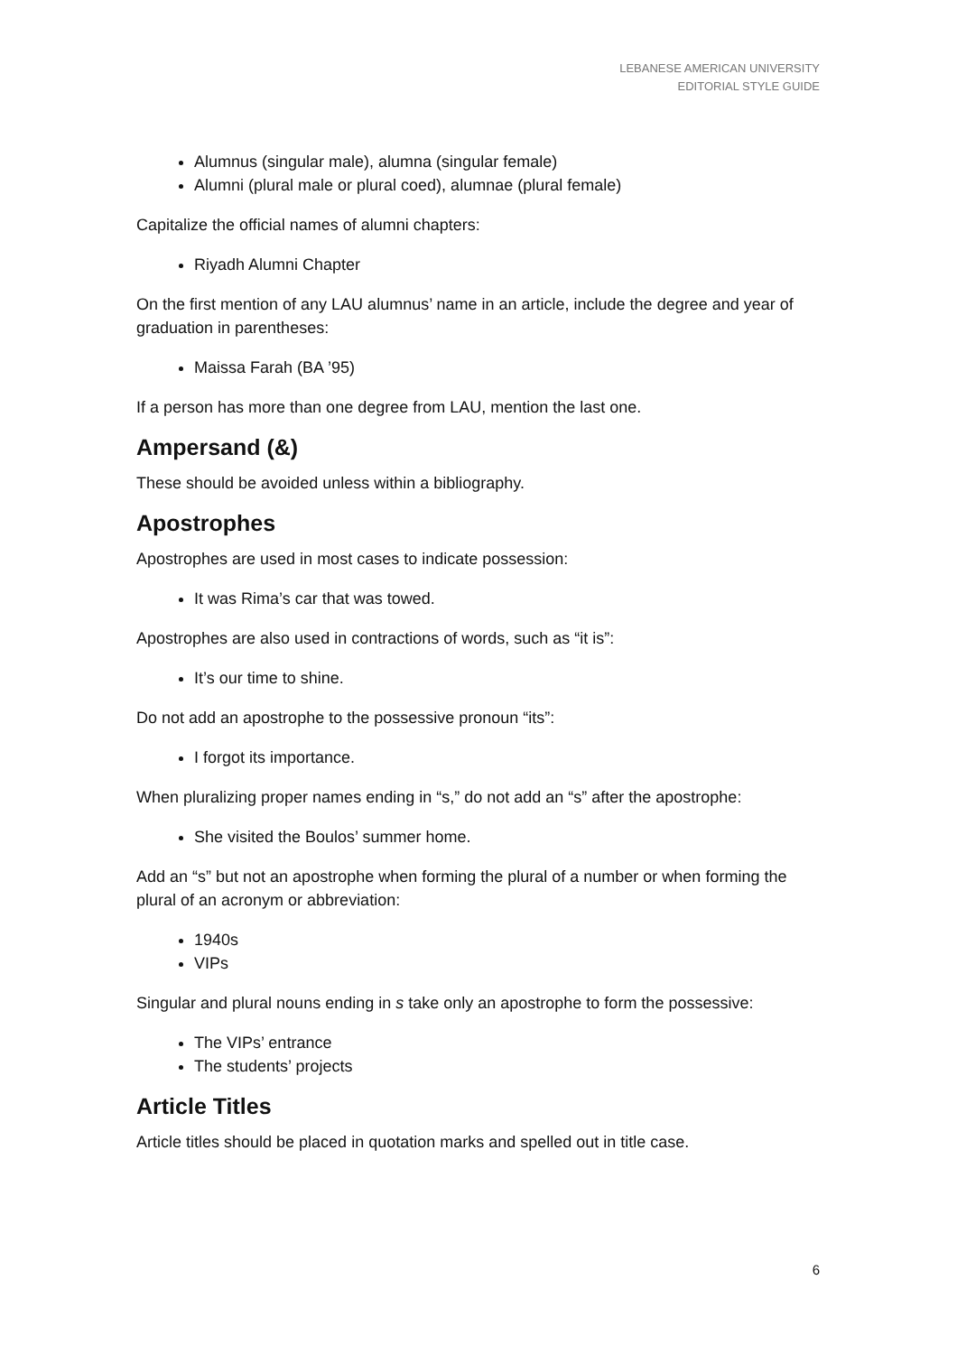LEBANESE AMERICAN UNIVERSITY
EDITORIAL STYLE GUIDE
Alumnus (singular male), alumna (singular female)
Alumni (plural male or plural coed), alumnae (plural female)
Capitalize the official names of alumni chapters:
Riyadh Alumni Chapter
On the first mention of any LAU alumnus’ name in an article, include the degree and year of graduation in parentheses:
Maissa Farah (BA ’95)
If a person has more than one degree from LAU, mention the last one.
Ampersand (&)
These should be avoided unless within a bibliography.
Apostrophes
Apostrophes are used in most cases to indicate possession:
It was Rima’s car that was towed.
Apostrophes are also used in contractions of words, such as “it is”:
It’s our time to shine.
Do not add an apostrophe to the possessive pronoun “its”:
I forgot its importance.
When pluralizing proper names ending in “s,” do not add an “s” after the apostrophe:
She visited the Boulos’ summer home.
Add an “s” but not an apostrophe when forming the plural of a number or when forming the plural of an acronym or abbreviation:
1940s
VIPs
Singular and plural nouns ending in s take only an apostrophe to form the possessive:
The VIPs’ entrance
The students’ projects
Article Titles
Article titles should be placed in quotation marks and spelled out in title case.
6